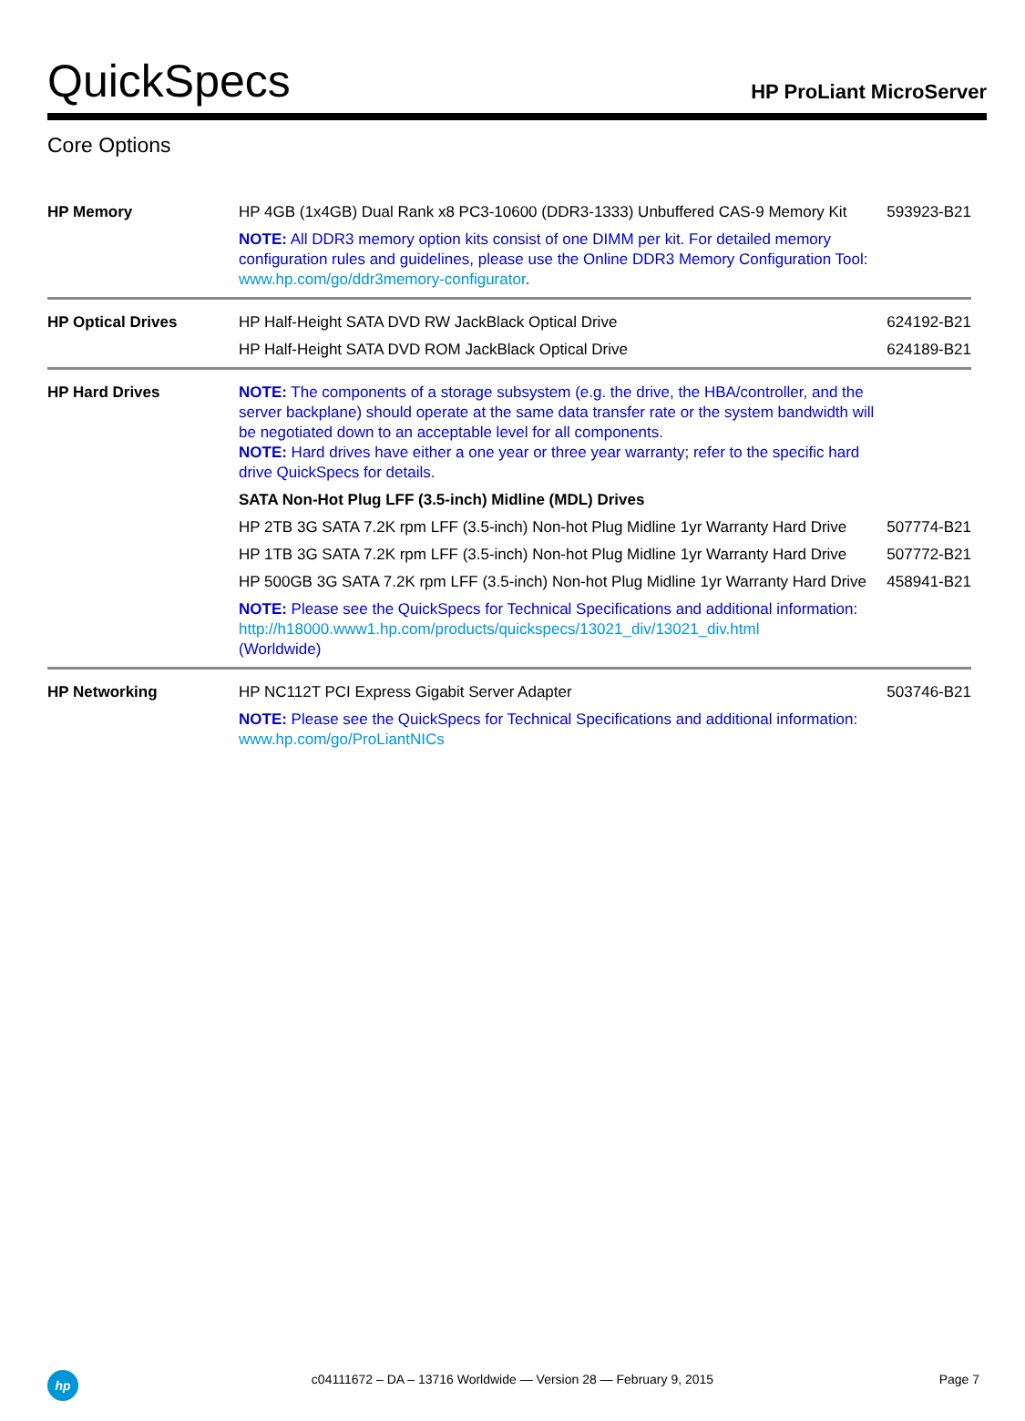QuickSpecs
HP ProLiant MicroServer
Core Options
| HP Memory | HP 4GB (1x4GB) Dual Rank x8 PC3-10600 (DDR3-1333) Unbuffered CAS-9 Memory Kit | 593923-B21 |
| | NOTE: All DDR3 memory option kits consist of one DIMM per kit. For detailed memory configuration rules and guidelines, please use the Online DDR3 Memory Configuration Tool: www.hp.com/go/ddr3memory-configurator . | |
| HP Optical Drives | HP Half-Height SATA DVD RW JackBlack Optical Drive | 624192-B21 |
| | HP Half-Height SATA DVD ROM JackBlack Optical Drive | 624189-B21 |
| HP Hard Drives | NOTE: The components of a storage subsystem (e.g. the drive, the HBA/controller, and the server backplane) should operate at the same data transfer rate or the system bandwidth will be negotiated down to an acceptable level for all components. NOTE: Hard drives have either a one year or three year warranty; refer to the specific hard drive QuickSpecs for details. | |
| | SATA Non-Hot Plug LFF (3.5-inch) Midline (MDL) Drives | |
| | HP 2TB 3G SATA 7.2K rpm LFF (3.5-inch) Non-hot Plug Midline 1yr Warranty Hard Drive | 507774-B21 |
| | HP 1TB 3G SATA 7.2K rpm LFF (3.5-inch) Non-hot Plug Midline 1yr Warranty Hard Drive | 507772-B21 |
| | HP 500GB 3G SATA 7.2K rpm LFF (3.5-inch) Non-hot Plug Midline 1yr Warranty Hard Drive | 458941-B21 |
| | NOTE: Please see the QuickSpecs for Technical Specifications and additional information: http://h18000.www1.hp.com/products/quickspecs/13021_div/13021_div.html (Worldwide) | |
| HP Networking | HP NC112T PCI Express Gigabit Server Adapter | 503746-B21 |
| | NOTE: Please see the QuickSpecs for Technical Specifications and additional information: www.hp.com/go/ProLiantNICs | |
hp
c04111672 – DA – 13716 Worldwide — Version 28 — February 9, 2015
Page 7